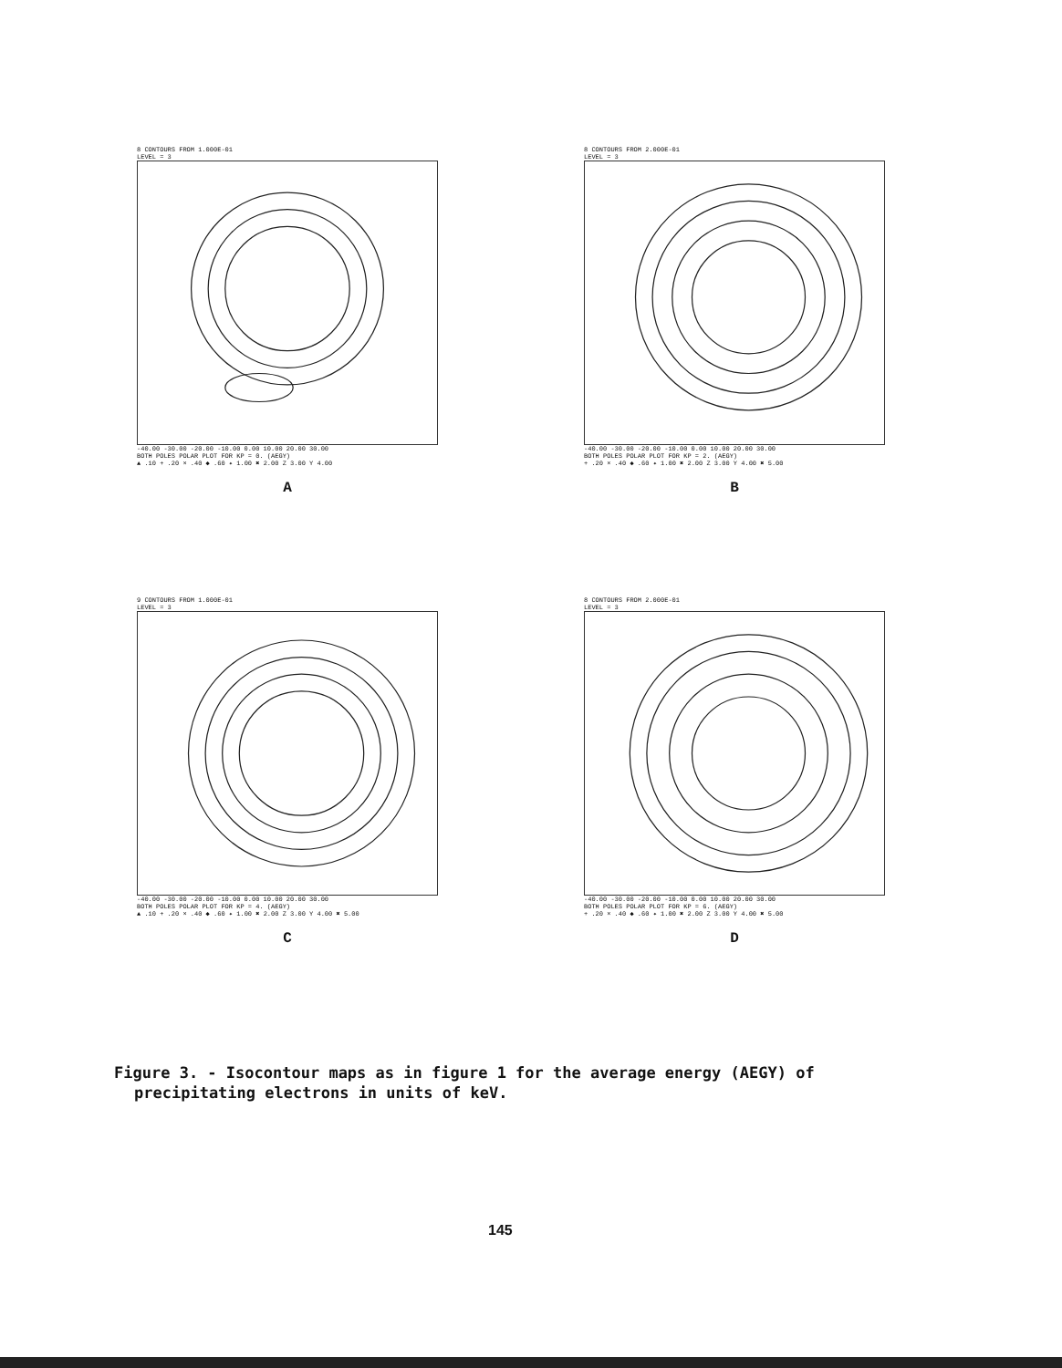8 CONTOURS FROM 1.000E-01
LEVEL = 3
-40.00 -30.00 -20.00 -10.00 0.00 10.00 20.00 30.00
BOTH POLES POLAR PLOT FOR KP = 0. (AEGY)
▲ .10 + .20 × .40 ◆ .60 ✦ 1.00 ✖ 2.00 Z 3.00 Y 4.00
A
8 CONTOURS FROM 2.000E-01
LEVEL = 3
-40.00 -30.00 -20.00 -10.00 0.00 10.00 20.00 30.00
BOTH POLES POLAR PLOT FOR KP = 2. (AEGY)
+ .20 × .40 ◆ .60 ✦ 1.00 ✖ 2.00 Z 3.00 Y 4.00 ✖ 5.00
B
9 CONTOURS FROM 1.000E-01
LEVEL = 3
-40.00 -30.00 -20.00 -10.00 0.00 10.00 20.00 30.00
BOTH POLES POLAR PLOT FOR KP = 4. (AEGY)
▲ .10 + .20 × .40 ◆ .60 ✦ 1.00 ✖ 2.00 Z 3.00 Y 4.00 ✖ 5.00
C
8 CONTOURS FROM 2.000E-01
LEVEL = 3
-40.00 -30.00 -20.00 -10.00 0.00 10.00 20.00 30.00
BOTH POLES POLAR PLOT FOR KP = 6. (AEGY)
+ .20 × .40 ◆ .60 ✦ 1.00 ✖ 2.00 Z 3.00 Y 4.00 ✖ 5.00
D
Figure 3. - Isocontour maps as in figure 1 for the average energy (AEGY) of precipitating electrons in units of keV.
145